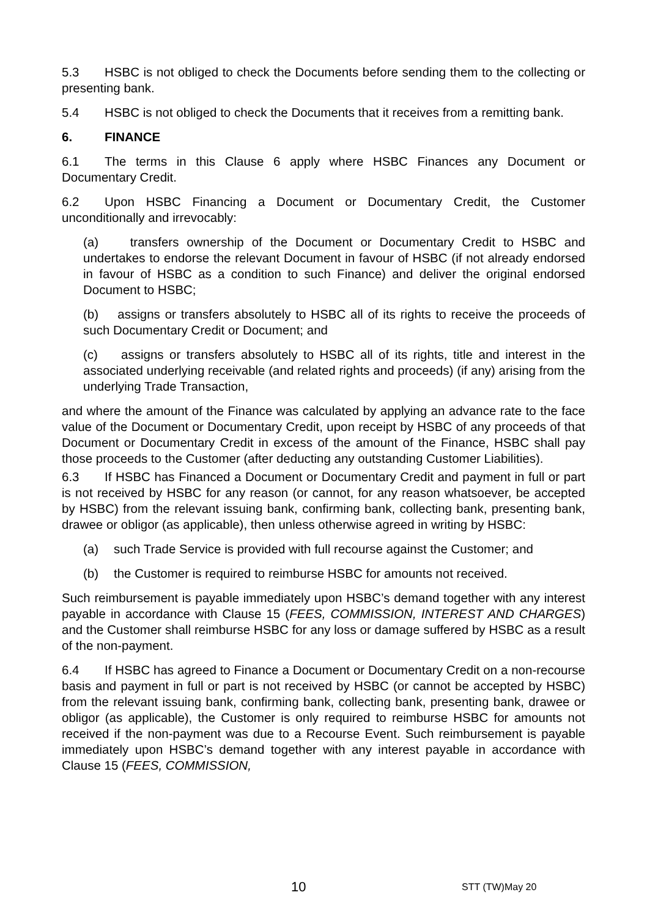5.3 HSBC is not obliged to check the Documents before sending them to the collecting or presenting bank.
5.4 HSBC is not obliged to check the Documents that it receives from a remitting bank.
6. FINANCE
6.1 The terms in this Clause 6 apply where HSBC Finances any Document or Documentary Credit.
6.2 Upon HSBC Financing a Document or Documentary Credit, the Customer unconditionally and irrevocably:
(a) transfers ownership of the Document or Documentary Credit to HSBC and undertakes to endorse the relevant Document in favour of HSBC (if not already endorsed in favour of HSBC as a condition to such Finance) and deliver the original endorsed Document to HSBC;
(b) assigns or transfers absolutely to HSBC all of its rights to receive the proceeds of such Documentary Credit or Document; and
(c) assigns or transfers absolutely to HSBC all of its rights, title and interest in the associated underlying receivable (and related rights and proceeds) (if any) arising from the underlying Trade Transaction,
and where the amount of the Finance was calculated by applying an advance rate to the face value of the Document or Documentary Credit, upon receipt by HSBC of any proceeds of that Document or Documentary Credit in excess of the amount of the Finance, HSBC shall pay those proceeds to the Customer (after deducting any outstanding Customer Liabilities).
6.3 If HSBC has Financed a Document or Documentary Credit and payment in full or part is not received by HSBC for any reason (or cannot, for any reason whatsoever, be accepted by HSBC) from the relevant issuing bank, confirming bank, collecting bank, presenting bank, drawee or obligor (as applicable), then unless otherwise agreed in writing by HSBC:
(a) such Trade Service is provided with full recourse against the Customer; and
(b) the Customer is required to reimburse HSBC for amounts not received.
Such reimbursement is payable immediately upon HSBC’s demand together with any interest payable in accordance with Clause 15 (FEES, COMMISSION, INTEREST AND CHARGES) and the Customer shall reimburse HSBC for any loss or damage suffered by HSBC as a result of the non-payment.
6.4 If HSBC has agreed to Finance a Document or Documentary Credit on a non-recourse basis and payment in full or part is not received by HSBC (or cannot be accepted by HSBC) from the relevant issuing bank, confirming bank, collecting bank, presenting bank, drawee or obligor (as applicable), the Customer is only required to reimburse HSBC for amounts not received if the non-payment was due to a Recourse Event. Such reimbursement is payable immediately upon HSBC’s demand together with any interest payable in accordance with Clause 15 (FEES, COMMISSION,
10 STT (TW)May 20